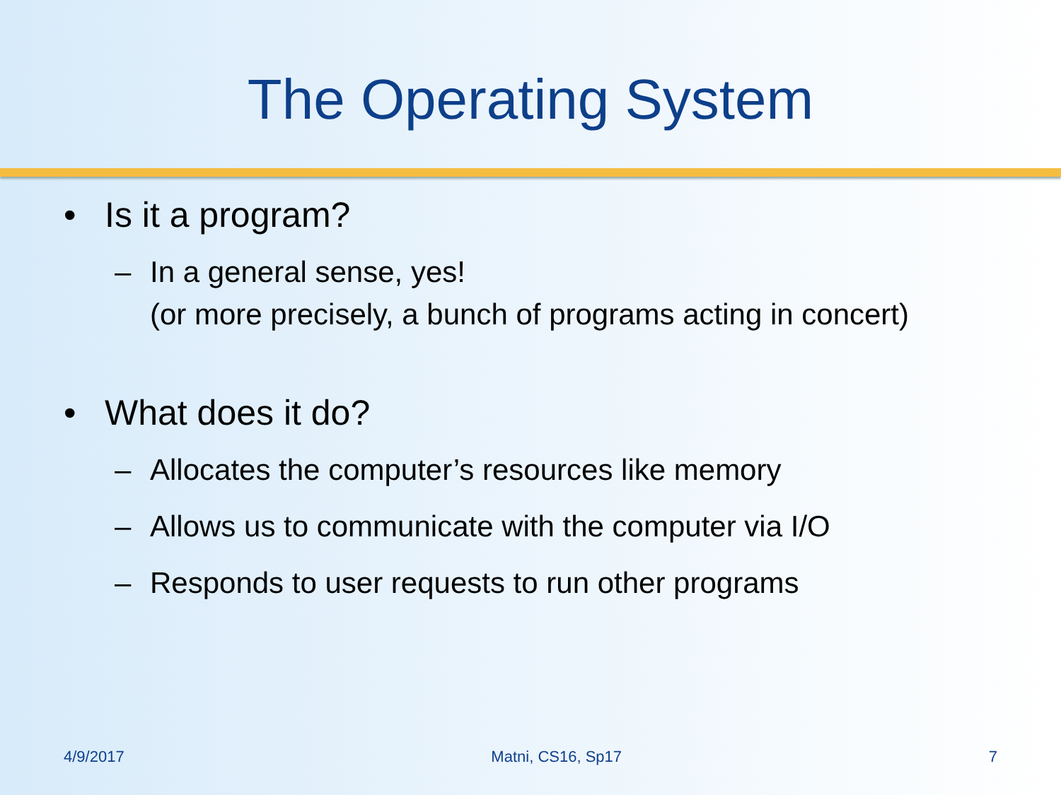The Operating System
• Is it a program?
– In a general sense, yes!
(or more precisely, a bunch of programs acting in concert)
• What does it do?
– Allocates the computer’s resources like memory
– Allows us to communicate with the computer via I/O
– Responds to user requests to run other programs
4/9/2017 Matni, CS16, Sp17 7